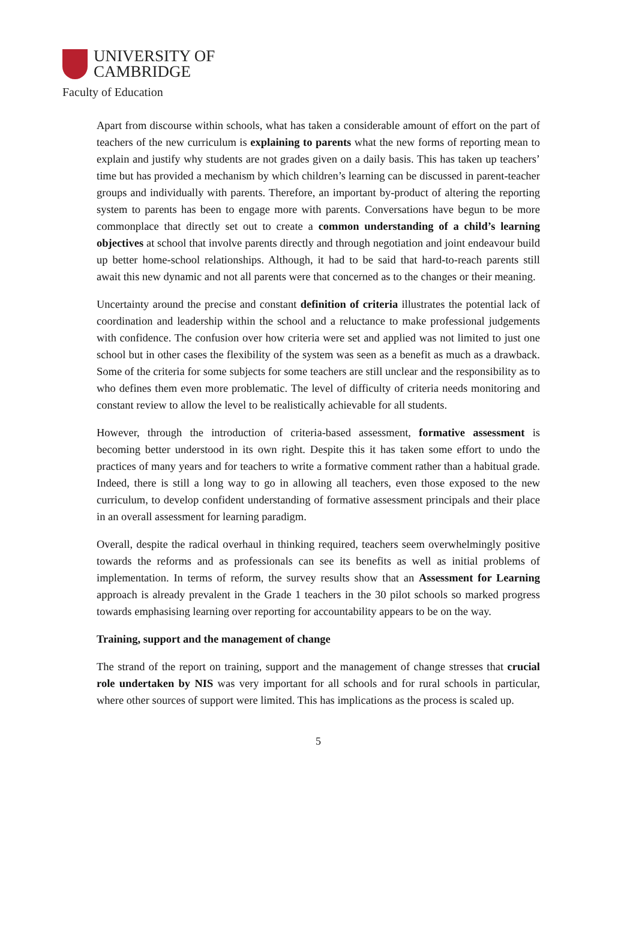UNIVERSITY OF
CAMBRIDGE
Faculty of Education
Apart from discourse within schools, what has taken a considerable amount of effort on the part of teachers of the new curriculum is explaining to parents what the new forms of reporting mean to explain and justify why students are not grades given on a daily basis. This has taken up teachers’ time but has provided a mechanism by which children’s learning can be discussed in parent-teacher groups and individually with parents. Therefore, an important by-product of altering the reporting system to parents has been to engage more with parents. Conversations have begun to be more commonplace that directly set out to create a common understanding of a child’s learning objectives at school that involve parents directly and through negotiation and joint endeavour build up better home-school relationships. Although, it had to be said that hard-to-reach parents still await this new dynamic and not all parents were that concerned as to the changes or their meaning.
Uncertainty around the precise and constant definition of criteria illustrates the potential lack of coordination and leadership within the school and a reluctance to make professional judgements with confidence. The confusion over how criteria were set and applied was not limited to just one school but in other cases the flexibility of the system was seen as a benefit as much as a drawback. Some of the criteria for some subjects for some teachers are still unclear and the responsibility as to who defines them even more problematic. The level of difficulty of criteria needs monitoring and constant review to allow the level to be realistically achievable for all students.
However, through the introduction of criteria-based assessment, formative assessment is becoming better understood in its own right. Despite this it has taken some effort to undo the practices of many years and for teachers to write a formative comment rather than a habitual grade. Indeed, there is still a long way to go in allowing all teachers, even those exposed to the new curriculum, to develop confident understanding of formative assessment principals and their place in an overall assessment for learning paradigm.
Overall, despite the radical overhaul in thinking required, teachers seem overwhelmingly positive towards the reforms and as professionals can see its benefits as well as initial problems of implementation. In terms of reform, the survey results show that an Assessment for Learning approach is already prevalent in the Grade 1 teachers in the 30 pilot schools so marked progress towards emphasising learning over reporting for accountability appears to be on the way.
Training, support and the management of change
The strand of the report on training, support and the management of change stresses that crucial role undertaken by NIS was very important for all schools and for rural schools in particular, where other sources of support were limited. This has implications as the process is scaled up.
5